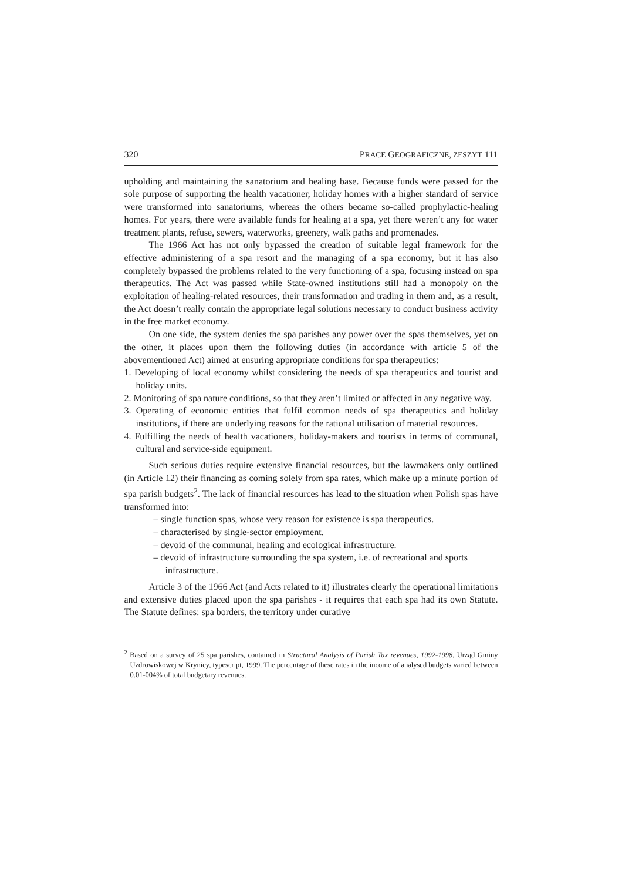320 PRACE GEOGRAFICZNE, ZESZYT 111
upholding and maintaining the sanatorium and healing base. Because funds were passed for the sole purpose of supporting the health vacationer, holiday homes with a higher standard of service were transformed into sanatoriums, whereas the others became so-called prophylactic-healing homes. For years, there were available funds for healing at a spa, yet there weren’t any for water treatment plants, refuse, sewers, waterworks, greenery, walk paths and promenades.
The 1966 Act has not only bypassed the creation of suitable legal framework for the effective administering of a spa resort and the managing of a spa economy, but it has also completely bypassed the problems related to the very functioning of a spa, focusing instead on spa therapeutics. The Act was passed while State-owned institutions still had a monopoly on the exploitation of healing-related resources, their transformation and trading in them and, as a result, the Act doesn’t really contain the appropriate legal solutions necessary to conduct business activity in the free market economy.
On one side, the system denies the spa parishes any power over the spas themselves, yet on the other, it places upon them the following duties (in accordance with article 5 of the abovementioned Act) aimed at ensuring appropriate conditions for spa therapeutics:
1. Developing of local economy whilst considering the needs of spa therapeutics and tourist and holiday units.
2. Monitoring of spa nature conditions, so that they aren’t limited or affected in any negative way.
3. Operating of economic entities that fulfil common needs of spa therapeutics and holiday institutions, if there are underlying reasons for the rational utilisation of material resources.
4. Fulfilling the needs of health vacationers, holiday-makers and tourists in terms of communal, cultural and service-side equipment.
Such serious duties require extensive financial resources, but the lawmakers only outlined (in Article 12) their financing as coming solely from spa rates, which make up a minute portion of spa parish budgets<sup>2</sup>. The lack of financial resources has lead to the situation when Polish spas have transformed into:
– single function spas, whose very reason for existence is spa therapeutics.
– characterised by single-sector employment.
– devoid of the communal, healing and ecological infrastructure.
– devoid of infrastructure surrounding the spa system, i.e. of recreational and sports infrastructure.
Article 3 of the 1966 Act (and Acts related to it) illustrates clearly the operational limitations and extensive duties placed upon the spa parishes - it requires that each spa had its own Statute. The Statute defines: spa borders, the territory under curative
<sup>2</sup> Based on a survey of 25 spa parishes, contained in Structural Analysis of Parish Tax revenues, 1992-1998, Urząd Gminy Uzdrowiskowej w Krynicy, typescript, 1999. The percentage of these rates in the income of analysed budgets varied between 0.01-004% of total budgetary revenues.